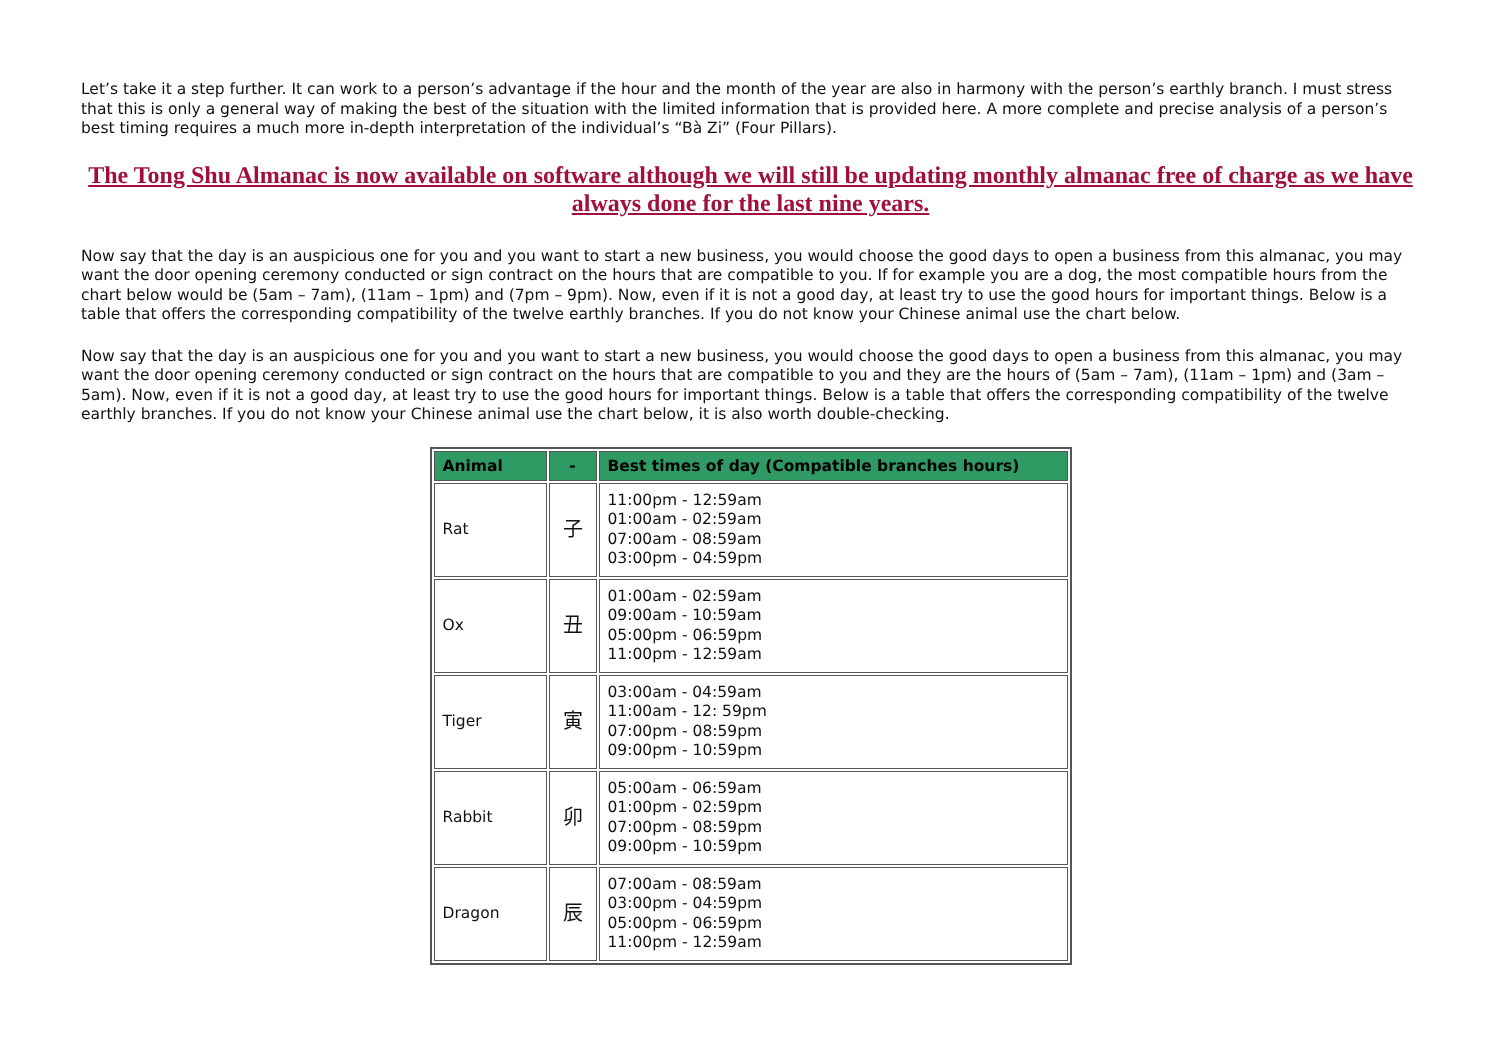Let’s take it a step further. It can work to a person’s advantage if the hour and the month of the year are also in harmony with the person’s earthly branch. I must stress that this is only a general way of making the best of the situation with the limited information that is provided here. A more complete and precise analysis of a person’s best timing requires a much more in-depth interpretation of the individual’s “Bà Zi” (Four Pillars).
The Tong Shu Almanac is now available on software although we will still be updating monthly almanac free of charge as we have always done for the last nine years.
Now say that the day is an auspicious one for you and you want to start a new business, you would choose the good days to open a business from this almanac, you may want the door opening ceremony conducted or sign contract on the hours that are compatible to you. If for example you are a dog, the most compatible hours from the chart below would be (5am – 7am), (11am – 1pm) and (7pm – 9pm). Now, even if it is not a good day, at least try to use the good hours for important things. Below is a table that offers the corresponding compatibility of the twelve earthly branches. If you do not know your Chinese animal use the chart below.
Now say that the day is an auspicious one for you and you want to start a new business, you would choose the good days to open a business from this almanac, you may want the door opening ceremony conducted or sign contract on the hours that are compatible to you and they are the hours of (5am – 7am), (11am – 1pm) and (3am – 5am). Now, even if it is not a good day, at least try to use the good hours for important things. Below is a table that offers the corresponding compatibility of the twelve earthly branches. If you do not know your Chinese animal use the chart below, it is also worth double-checking.
| Animal | - | Best times of day (Compatible branches hours) |
| --- | --- | --- |
| Rat | 子 | 11:00pm - 12:59am 01:00am - 02:59am 07:00am - 08:59am 03:00pm - 04:59pm |
| Ox | 丑 | 01:00am - 02:59am 09:00am - 10:59am 05:00pm - 06:59pm 11:00pm - 12:59am |
| Tiger | 寅 | 03:00am - 04:59am 11:00am - 12: 59pm 07:00pm - 08:59pm 09:00pm - 10:59pm |
| Rabbit | 卯 | 05:00am - 06:59am 01:00pm - 02:59pm 07:00pm - 08:59pm 09:00pm - 10:59pm |
| Dragon | 辰 | 07:00am - 08:59am 03:00pm - 04:59pm 05:00pm - 06:59pm 11:00pm - 12:59am |